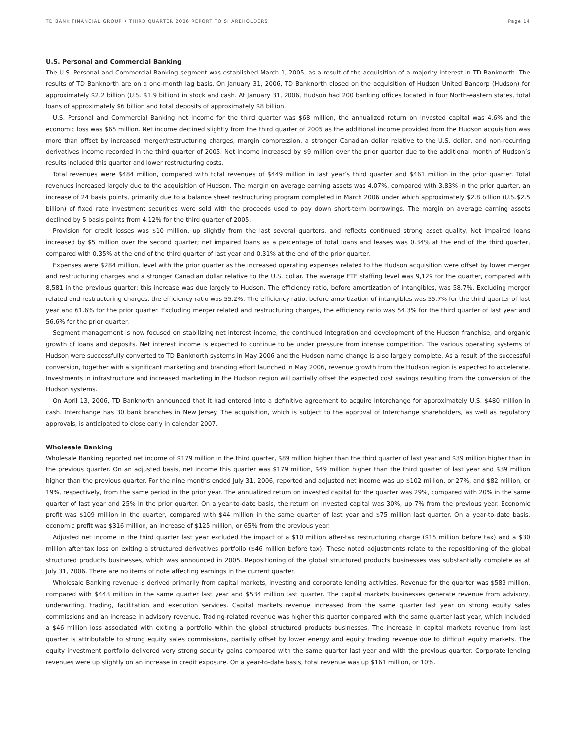TD BANK FINANCIAL GROUP • THIRD QUARTER 2006 REPORT TO SHAREHOLDERS Page 14
U.S. Personal and Commercial Banking
The U.S. Personal and Commercial Banking segment was established March 1, 2005, as a result of the acquisition of a majority interest in TD Banknorth. The results of TD Banknorth are on a one-month lag basis. On January 31, 2006, TD Banknorth closed on the acquisition of Hudson United Bancorp (Hudson) for approximately $2.2 billion (U.S. $1.9 billion) in stock and cash. At January 31, 2006, Hudson had 200 banking offices located in four North-eastern states, total loans of approximately $6 billion and total deposits of approximately $8 billion.
U.S. Personal and Commercial Banking net income for the third quarter was $68 million, the annualized return on invested capital was 4.6% and the economic loss was $65 million. Net income declined slightly from the third quarter of 2005 as the additional income provided from the Hudson acquisition was more than offset by increased merger/restructuring charges, margin compression, a stronger Canadian dollar relative to the U.S. dollar, and non-recurring derivatives income recorded in the third quarter of 2005. Net income increased by $9 million over the prior quarter due to the additional month of Hudson’s results included this quarter and lower restructuring costs.
Total revenues were $484 million, compared with total revenues of $449 million in last year’s third quarter and $461 million in the prior quarter. Total revenues increased largely due to the acquisition of Hudson. The margin on average earning assets was 4.07%, compared with 3.83% in the prior quarter, an increase of 24 basis points, primarily due to a balance sheet restructuring program completed in March 2006 under which approximately $2.8 billion (U.S.$2.5 billion) of fixed rate investment securities were sold with the proceeds used to pay down short-term borrowings. The margin on average earning assets declined by 5 basis points from 4.12% for the third quarter of 2005.
Provision for credit losses was $10 million, up slightly from the last several quarters, and reflects continued strong asset quality. Net impaired loans increased by $5 million over the second quarter; net impaired loans as a percentage of total loans and leases was 0.34% at the end of the third quarter, compared with 0.35% at the end of the third quarter of last year and 0.31% at the end of the prior quarter.
Expenses were $284 million, level with the prior quarter as the increased operating expenses related to the Hudson acquisition were offset by lower merger and restructuring charges and a stronger Canadian dollar relative to the U.S. dollar. The average FTE staffing level was 9,129 for the quarter, compared with 8,581 in the previous quarter; this increase was due largely to Hudson. The efficiency ratio, before amortization of intangibles, was 58.7%. Excluding merger related and restructuring charges, the efficiency ratio was 55.2%. The efficiency ratio, before amortization of intangibles was 55.7% for the third quarter of last year and 61.6% for the prior quarter. Excluding merger related and restructuring charges, the efficiency ratio was 54.3% for the third quarter of last year and 56.6% for the prior quarter.
Segment management is now focused on stabilizing net interest income, the continued integration and development of the Hudson franchise, and organic growth of loans and deposits. Net interest income is expected to continue to be under pressure from intense competition. The various operating systems of Hudson were successfully converted to TD Banknorth systems in May 2006 and the Hudson name change is also largely complete. As a result of the successful conversion, together with a significant marketing and branding effort launched in May 2006, revenue growth from the Hudson region is expected to accelerate. Investments in infrastructure and increased marketing in the Hudson region will partially offset the expected cost savings resulting from the conversion of the Hudson systems.
On April 13, 2006, TD Banknorth announced that it had entered into a definitive agreement to acquire Interchange for approximately U.S. $480 million in cash. Interchange has 30 bank branches in New Jersey. The acquisition, which is subject to the approval of Interchange shareholders, as well as regulatory approvals, is anticipated to close early in calendar 2007.
Wholesale Banking
Wholesale Banking reported net income of $179 million in the third quarter, $89 million higher than the third quarter of last year and $39 million higher than in the previous quarter. On an adjusted basis, net income this quarter was $179 million, $49 million higher than the third quarter of last year and $39 million higher than the previous quarter. For the nine months ended July 31, 2006, reported and adjusted net income was up $102 million, or 27%, and $82 million, or 19%, respectively, from the same period in the prior year. The annualized return on invested capital for the quarter was 29%, compared with 20% in the same quarter of last year and 25% in the prior quarter. On a year-to-date basis, the return on invested capital was 30%, up 7% from the previous year. Economic profit was $109 million in the quarter, compared with $44 million in the same quarter of last year and $75 million last quarter. On a year-to-date basis, economic profit was $316 million, an increase of $125 million, or 65% from the previous year.
Adjusted net income in the third quarter last year excluded the impact of a $10 million after-tax restructuring charge ($15 million before tax) and a $30 million after-tax loss on exiting a structured derivatives portfolio ($46 million before tax). These noted adjustments relate to the repositioning of the global structured products businesses, which was announced in 2005. Repositioning of the global structured products businesses was substantially complete as at July 31, 2006. There are no items of note affecting earnings in the current quarter.
Wholesale Banking revenue is derived primarily from capital markets, investing and corporate lending activities. Revenue for the quarter was $583 million, compared with $443 million in the same quarter last year and $534 million last quarter. The capital markets businesses generate revenue from advisory, underwriting, trading, facilitation and execution services. Capital markets revenue increased from the same quarter last year on strong equity sales commissions and an increase in advisory revenue. Trading-related revenue was higher this quarter compared with the same quarter last year, which included a $46 million loss associated with exiting a portfolio within the global structured products businesses. The increase in capital markets revenue from last quarter is attributable to strong equity sales commissions, partially offset by lower energy and equity trading revenue due to difficult equity markets. The equity investment portfolio delivered very strong security gains compared with the same quarter last year and with the previous quarter. Corporate lending revenues were up slightly on an increase in credit exposure. On a year-to-date basis, total revenue was up $161 million, or 10%.